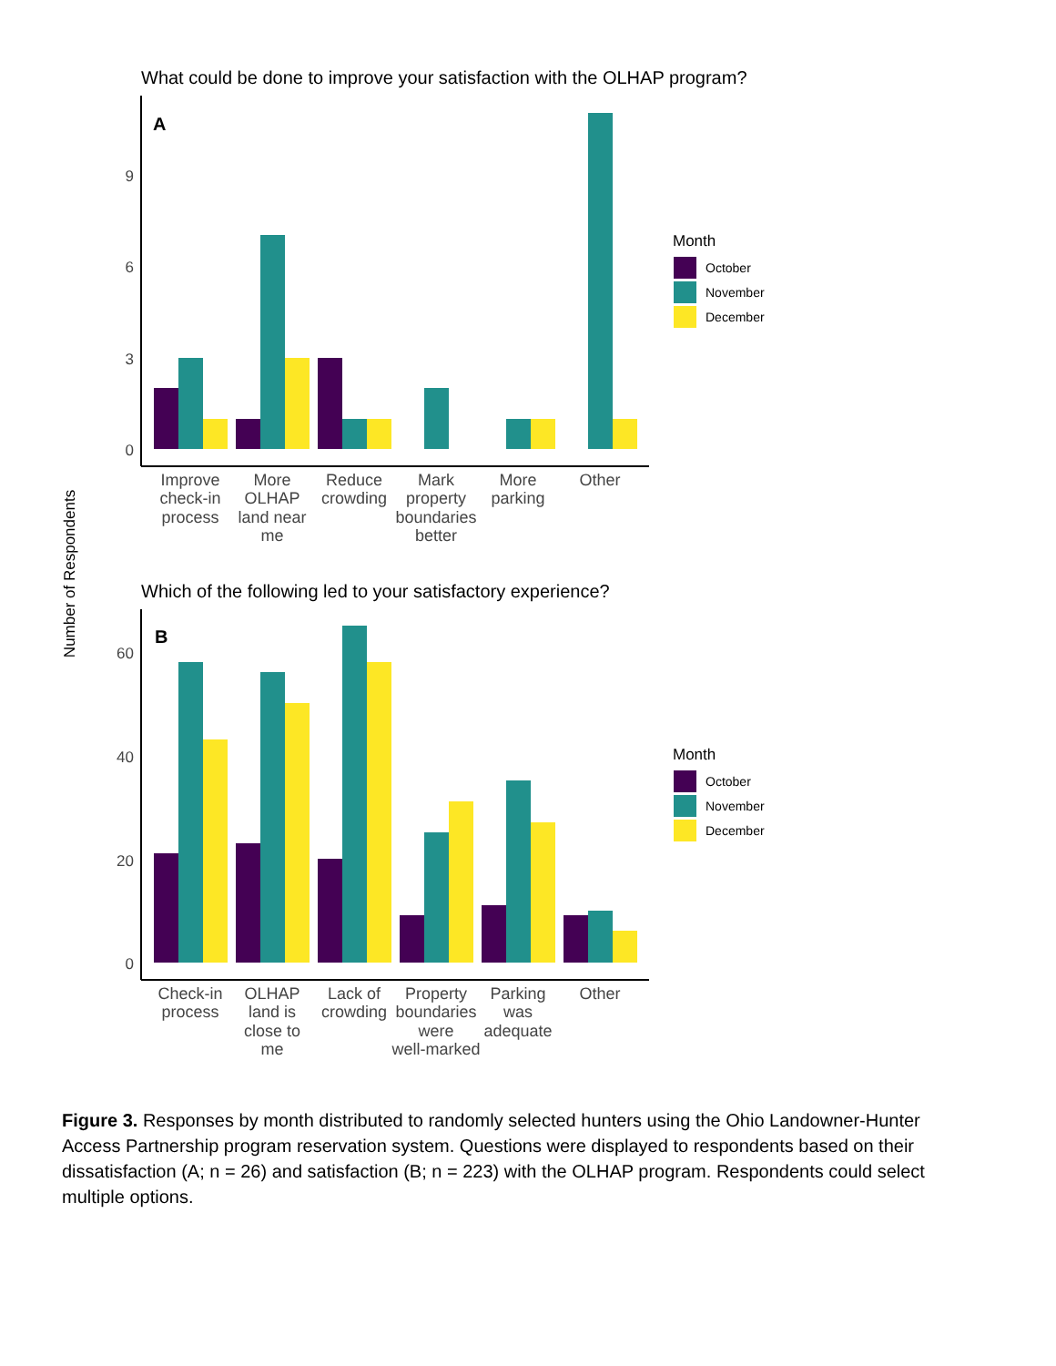What could be done to improve your satisfaction with the OLHAP program?
Number of Respondents
A
9
6
3
0
Improve
check-in
process
More
OLHAP
land near
me
Reduce
crowding
Mark
property
boundaries
better
More
parking
Other
Month
October
November
December
Which of the following led to your satisfactory experience?
B
60
40
20
0
Check-in
process
OLHAP
land is
close to
me
Lack of
crowding
Property
boundaries
were
well-marked
Parking
was
adequate
Other
Month
October
November
December
Figure 3. Responses by month distributed to randomly selected hunters using the Ohio Landowner-Hunter Access Partnership program reservation system. Questions were displayed to respondents based on their dissatisfaction (A; n = 26) and satisfaction (B; n = 223) with the OLHAP program. Respondents could select multiple options.